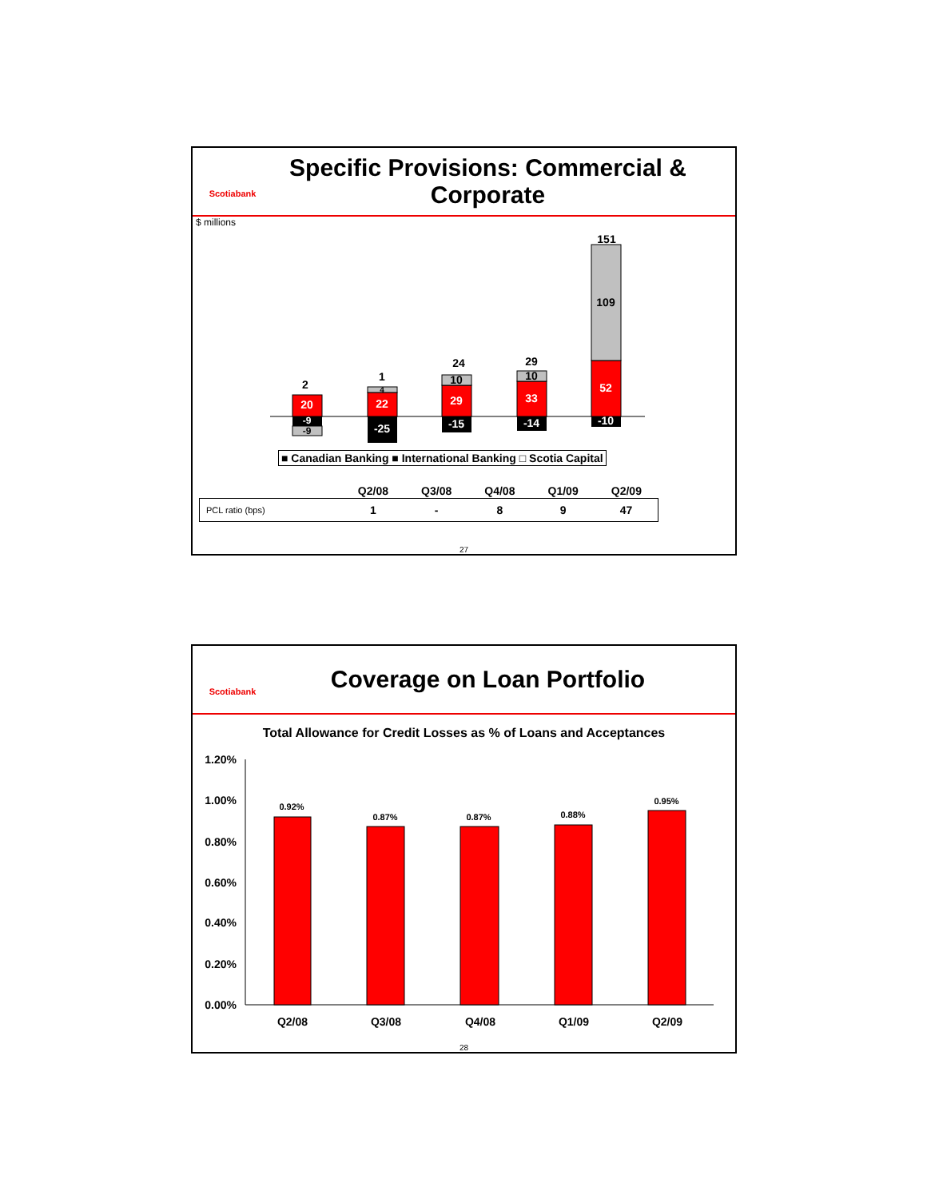Scotiabank
Specific Provisions: Commercial & Corporate
$ millions
20
-9
-9
2
22
4
-25
1
29
10
-15
24
33
10
-14
29
52
109
-10
151
■ Canadian Banking ■ International Banking □ Scotia Capital
| | Q2/08 | Q3/08 | Q4/08 | Q1/09 | Q2/09 |
| --- | --- | --- | --- | --- | --- |
| PCL ratio (bps) | 1 | - | 8 | 9 | 47 |
27
Scotiabank
Coverage on Loan Portfolio
Total Allowance for Credit Losses as % of Loans and Acceptances
1.20%
1.00%
0.80%
0.60%
0.40%
0.20%
0.00%
0.92%
0.87%
0.87%
0.88%
0.95%
Q2/08
Q3/08
Q4/08
Q1/09
Q2/09
28